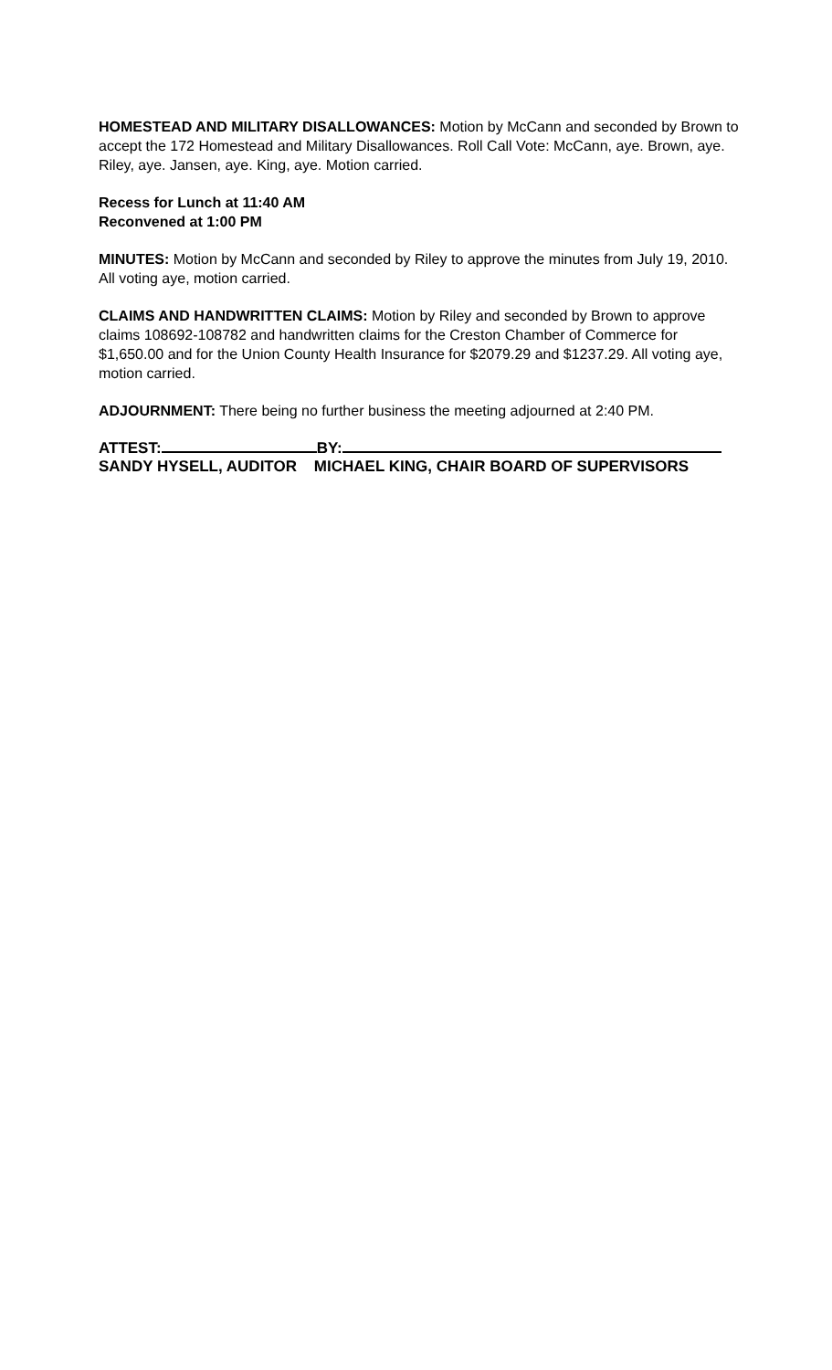HOMESTEAD AND MILITARY DISALLOWANCES: Motion by McCann and seconded by Brown to accept the 172 Homestead and Military Disallowances. Roll Call Vote: McCann, aye. Brown, aye. Riley, aye. Jansen, aye. King, aye. Motion carried.
Recess for Lunch at 11:40 AM
Reconvened at 1:00 PM
MINUTES: Motion by McCann and seconded by Riley to approve the minutes from July 19, 2010. All voting aye, motion carried.
CLAIMS AND HANDWRITTEN CLAIMS: Motion by Riley and seconded by Brown to approve claims 108692-108782 and handwritten claims for the Creston Chamber of Commerce for $1,650.00 and for the Union County Health Insurance for $2079.29 and $1237.29. All voting aye, motion carried.
ADJOURNMENT: There being no further business the meeting adjourned at 2:40 PM.
ATTEST: BY:
SANDY HYSELL, AUDITOR MICHAEL KING, CHAIR BOARD OF SUPERVISORS